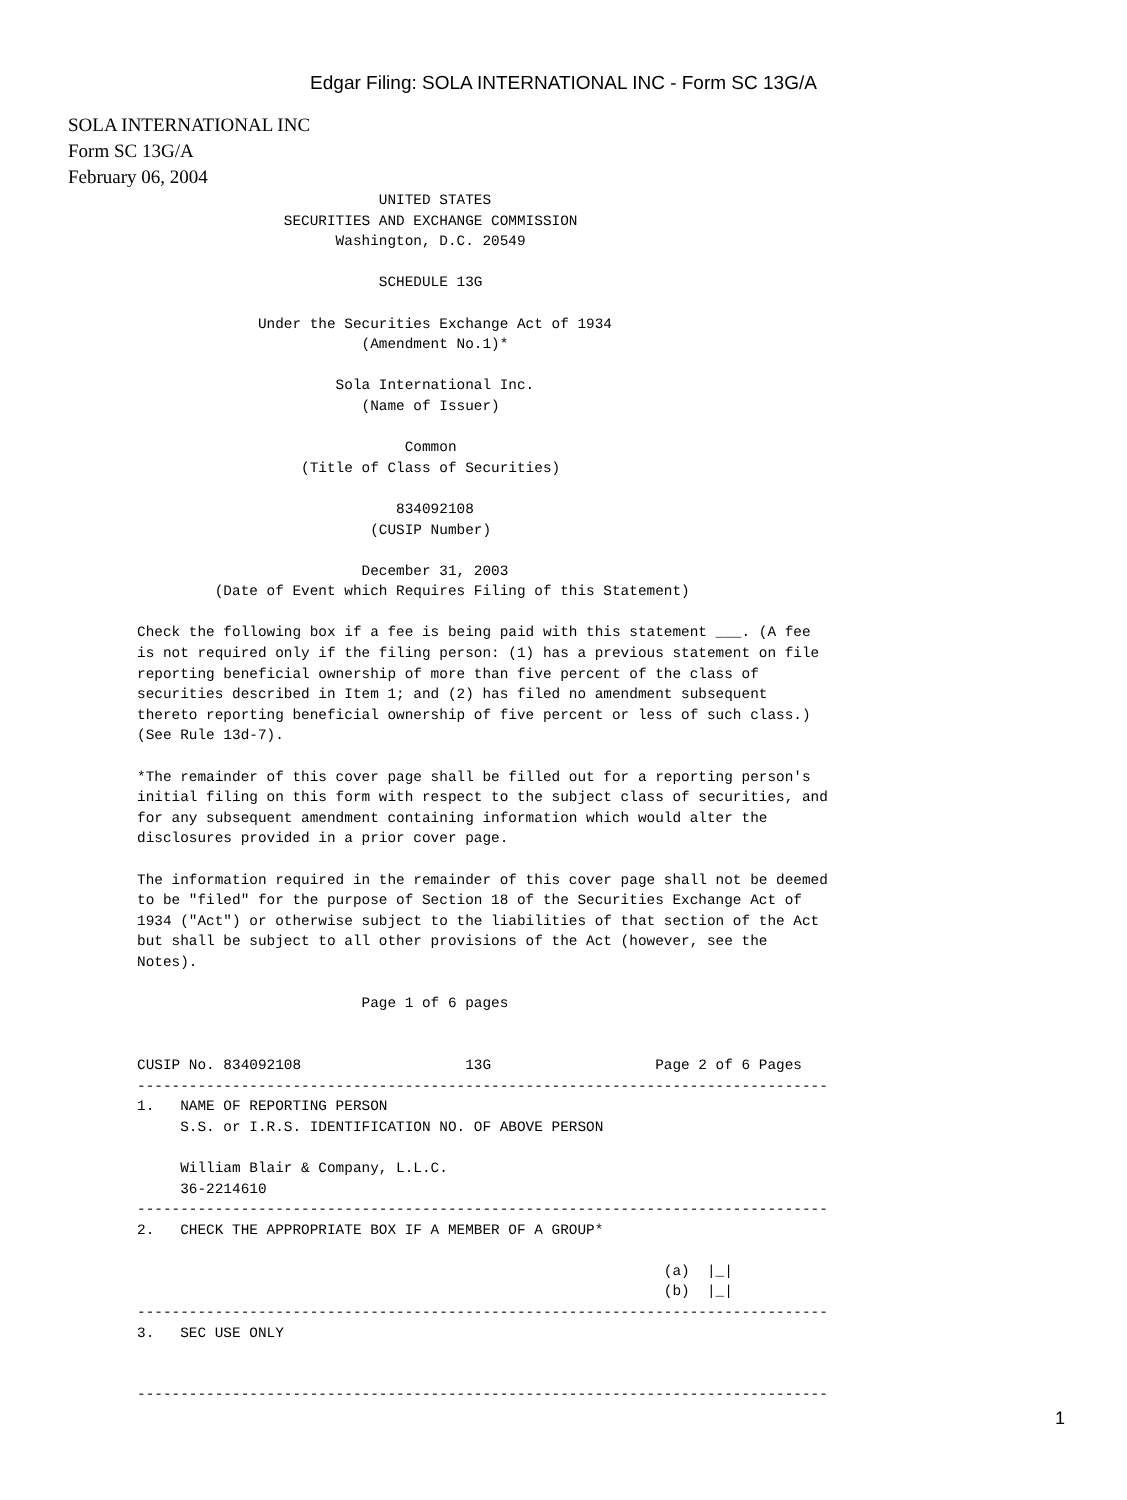Edgar Filing: SOLA INTERNATIONAL INC - Form SC 13G/A
SOLA INTERNATIONAL INC
Form SC 13G/A
February 06, 2004
                            UNITED STATES
                 SECURITIES AND EXCHANGE COMMISSION
                       Washington, D.C. 20549

                            SCHEDULE 13G

              Under the Securities Exchange Act of 1934
                          (Amendment No.1)*

                       Sola International Inc.
                          (Name of Issuer)

                               Common
                   (Title of Class of Securities)

                              834092108
                           (CUSIP Number)

                          December 31, 2003
         (Date of Event which Requires Filing of this Statement)

Check the following box if a fee is being paid with this statement ___. (A fee
is not required only if the filing person: (1) has a previous statement on file
reporting beneficial ownership of more than five percent of the class of
securities described in Item 1; and (2) has filed no amendment subsequent
thereto reporting beneficial ownership of five percent or less of such class.)
(See Rule 13d-7).

*The remainder of this cover page shall be filled out for a reporting person's
initial filing on this form with respect to the subject class of securities, and
for any subsequent amendment containing information which would alter the
disclosures provided in a prior cover page.

The information required in the remainder of this cover page shall not be deemed
to be "filed" for the purpose of Section 18 of the Securities Exchange Act of
1934 ("Act") or otherwise subject to the liabilities of that section of the Act
but shall be subject to all other provisions of the Act (however, see the
Notes).

                          Page 1 of 6 pages


CUSIP No. 834092108                   13G                   Page 2 of 6 Pages
--------------------------------------------------------------------------------
1.   NAME OF REPORTING PERSON
     S.S. or I.R.S. IDENTIFICATION NO. OF ABOVE PERSON

     William Blair & Company, L.L.C.
     36-2214610
--------------------------------------------------------------------------------
2.   CHECK THE APPROPRIATE BOX IF A MEMBER OF A GROUP*

                                                             (a)  |_|
                                                             (b)  |_|
--------------------------------------------------------------------------------
3.   SEC USE ONLY


--------------------------------------------------------------------------------
1